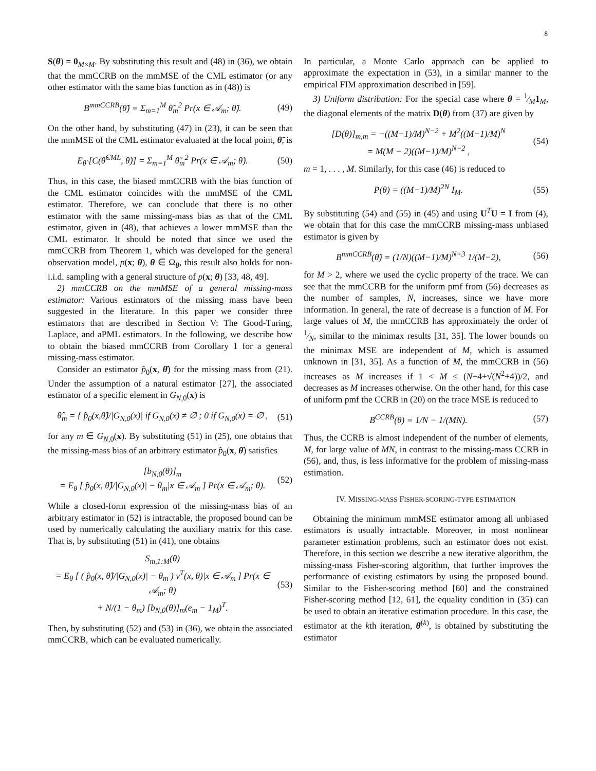8
S(θ) = 0<sub>M×M</sub>. By substituting this result and (48) in (36), we obtain that the mmCCRB on the mmMSE of the CML estimator (or any other estimator with the same bias function as in (48)) is
B<sup>mmCCRB</sup>(θ̃) = Σ<sub>m=1</sub><sup>M</sup> θ̃<sub>m</sub><sup>2</sup> Pr(x ∈ 𝒜<sub>m</sub>; θ̃). (49)
On the other hand, by substituting (47) in (23), it can be seen that the mmMSE of the CML estimator evaluated at the local point, θ̃, is
E<sub>θ̃</sub> [C(θ̂<sup>CML</sup>, θ̃)] = Σ<sub>m=1</sub><sup>M</sup> θ̃<sub>m</sub><sup>2</sup> Pr(x ∈ 𝒜<sub>m</sub>; θ̃). (50)
Thus, in this case, the biased mmCCRB with the bias function of the CML estimator coincides with the mmMSE of the CML estimator. Therefore, we can conclude that there is no other estimator with the same missing-mass bias as that of the CML estimator, given in (48), that achieves a lower mmMSE than the CML estimator. It should be noted that since we used the mmCCRB from Theorem 1, which was developed for the general observation model, p(x; θ), θ ∈ Ω<sub>θ</sub>, this result also holds for non-i.i.d. sampling with a general structure of p(x; θ) [33, 48, 49].
2) mmCCRB on the mmMSE of a general missing-mass estimator: Various estimators of the missing mass have been suggested in the literature. In this paper we consider three estimators that are described in Section V: The Good-Turing, Laplace, and aPML estimators. In the following, we describe how to obtain the biased mmCCRB from Corollary 1 for a general missing-mass estimator.
Consider an estimator p̂<sub>0</sub>(x, θ̂) for the missing mass from (21). Under the assumption of a natural estimator [27], the associated estimator of a specific element in G<sub>N,0</sub>(x) is
θ̂<sub>m</sub> = { p̂<sub>0</sub>(x,θ̂)/|G<sub>N,0</sub>(x)| if G<sub>N,0</sub>(x) ≠ ∅ ; 0 if G<sub>N,0</sub>(x) = ∅ , (51)
for any m ∈ G<sub>N,0</sub>(x). By substituting (51) in (25), one obtains that the missing-mass bias of an arbitrary estimator p̂<sub>0</sub>(x, θ̂) satisfies
[b<sub>N,0</sub>(θ)]<sub>m</sub>
= E<sub>θ</sub> [ p̂<sub>0</sub>(x, θ̂)/|G<sub>N,0</sub>(x)| − θ<sub>m</sub>|x ∈ 𝒜<sub>m</sub> ] Pr(x ∈ 𝒜<sub>m</sub>; θ). (52)
While a closed-form expression of the missing-mass bias of an arbitrary estimator in (52) is intractable, the proposed bound can be used by numerically calculating the auxiliary matrix for this case. That is, by substituting (51) in (41), one obtains
S<sub>m,1:M</sub>(θ)
= E<sub>θ</sub> [ ( p̂<sub>0</sub>(x, θ̂)/|G<sub>N,0</sub>(x)| − θ<sub>m</sub> ) v<sup>T</sup>(x, θ)|x ∈ 𝒜<sub>m</sub> ] Pr(x ∈ 𝒜<sub>m</sub>; θ)
+ N/(1 − θ<sub>m</sub>) [b<sub>N,0</sub>(θ)]<sub>m</sub>(e<sub>m</sub> − 1<sub>M</sub>)<sup>T</sup>. (53)
Then, by substituting (52) and (53) in (36), we obtain the associated mmCCRB, which can be evaluated numerically.
In particular, a Monte Carlo approach can be applied to approximate the expectation in (53), in a similar manner to the empirical FIM approximation described in [59].
3) Uniform distribution: For the special case where θ = 1⁄M1<sub>M</sub>, the diagonal elements of the matrix D(θ) from (37) are given by
[D(θ)]<sub>m,m</sub> = −((M−1)/M)<sup>N−2</sup> + M<sup>2</sup>((M−1)/M)<sup>N</sup>
= M(M − 2)((M−1)/M)<sup>N−2</sup> , (54)
m = 1, . . . , M. Similarly, for this case (46) is reduced to
P(θ) = ((M−1)/M)<sup>2N</sup> I<sub>M</sub>. (55)
By substituting (54) and (55) in (45) and using U<sup>T</sup>U = I from (4), we obtain that for this case the mmCCRB missing-mass unbiased estimator is given by
B<sup>mmCCRB</sup>(θ̃) = (1/N)((M−1)/M)<sup>N+3</sup> 1/(M−2), (56)
for M > 2, where we used the cyclic property of the trace. We can see that the mmCCRB for the uniform pmf from (56) decreases as the number of samples, N, increases, since we have more information. In general, the rate of decrease is a function of M. For large values of M, the mmCCRB has approximately the order of 1⁄N, similar to the minimax results [31, 35]. The lower bounds on the minimax MSE are independent of M, which is assumed unknown in [31, 35]. As a function of M, the mmCCRB in (56) increases as M increases if 1 < M ≤ (N+4+√(N<sup>2</sup>+4))/2, and decreases as M increases otherwise. On the other hand, for this case of uniform pmf the CCRB in (20) on the trace MSE is reduced to
B<sup>CCRB</sup>(θ) = 1/N − 1/(MN). (57)
Thus, the CCRB is almost independent of the number of elements, M, for large value of MN, in contrast to the missing-mass CCRB in (56), and, thus, is less informative for the problem of missing-mass estimation.
IV. MISSING-MASS FISHER-SCORING-TYPE ESTIMATION
Obtaining the minimum mmMSE estimator among all unbiased estimators is usually intractable. Moreover, in most nonlinear parameter estimation problems, such an estimator does not exist. Therefore, in this section we describe a new iterative algorithm, the missing-mass Fisher-scoring algorithm, that further improves the performance of existing estimators by using the proposed bound. Similar to the Fisher-scoring method [60] and the constrained Fisher-scoring method [12, 61], the equality condition in (35) can be used to obtain an iterative estimation procedure. In this case, the estimator at the kth iteration, θ̂<sup>(k)</sup>, is obtained by substituting the estimator